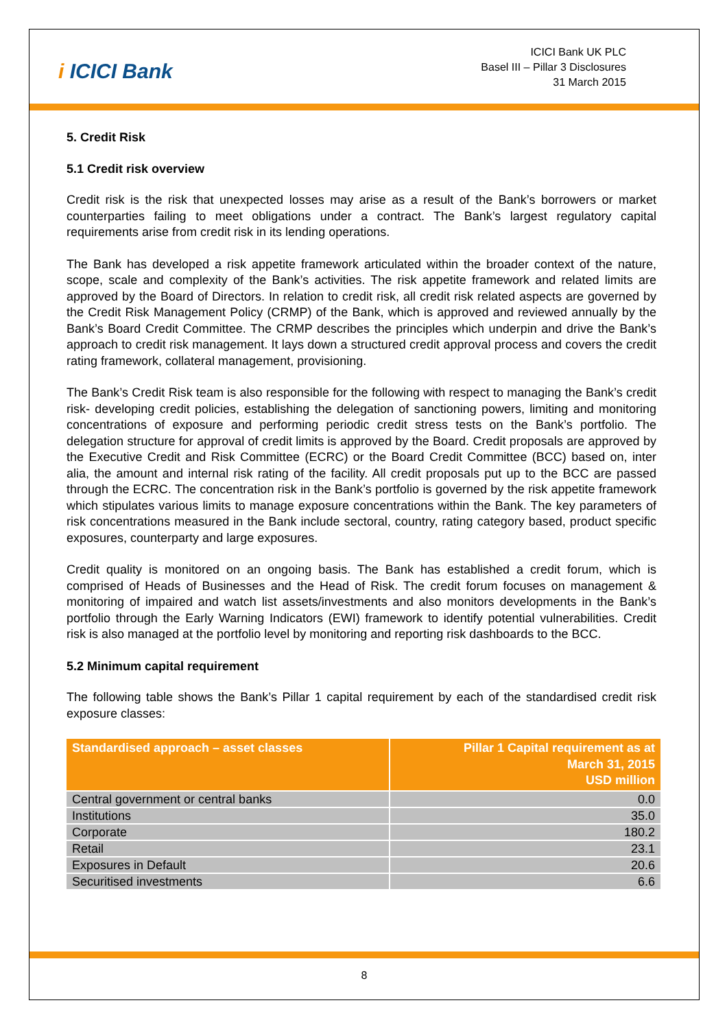i ICICI Bank
ICICI Bank UK PLC
Basel III – Pillar 3 Disclosures
31 March 2015
5. Credit Risk
5.1 Credit risk overview
Credit risk is the risk that unexpected losses may arise as a result of the Bank’s borrowers or market counterparties failing to meet obligations under a contract. The Bank’s largest regulatory capital requirements arise from credit risk in its lending operations.
The Bank has developed a risk appetite framework articulated within the broader context of the nature, scope, scale and complexity of the Bank’s activities. The risk appetite framework and related limits are approved by the Board of Directors. In relation to credit risk, all credit risk related aspects are governed by the Credit Risk Management Policy (CRMP) of the Bank, which is approved and reviewed annually by the Bank’s Board Credit Committee. The CRMP describes the principles which underpin and drive the Bank’s approach to credit risk management. It lays down a structured credit approval process and covers the credit rating framework, collateral management, provisioning.
The Bank’s Credit Risk team is also responsible for the following with respect to managing the Bank’s credit risk- developing credit policies, establishing the delegation of sanctioning powers, limiting and monitoring concentrations of exposure and performing periodic credit stress tests on the Bank’s portfolio. The delegation structure for approval of credit limits is approved by the Board. Credit proposals are approved by the Executive Credit and Risk Committee (ECRC) or the Board Credit Committee (BCC) based on, inter alia, the amount and internal risk rating of the facility. All credit proposals put up to the BCC are passed through the ECRC. The concentration risk in the Bank’s portfolio is governed by the risk appetite framework which stipulates various limits to manage exposure concentrations within the Bank. The key parameters of risk concentrations measured in the Bank include sectoral, country, rating category based, product specific exposures, counterparty and large exposures.
Credit quality is monitored on an ongoing basis. The Bank has established a credit forum, which is comprised of Heads of Businesses and the Head of Risk. The credit forum focuses on management & monitoring of impaired and watch list assets/investments and also monitors developments in the Bank’s portfolio through the Early Warning Indicators (EWI) framework to identify potential vulnerabilities. Credit risk is also managed at the portfolio level by monitoring and reporting risk dashboards to the BCC.
5.2 Minimum capital requirement
The following table shows the Bank’s Pillar 1 capital requirement by each of the standardised credit risk exposure classes:
| Standardised approach – asset classes | Pillar 1 Capital requirement as at March 31, 2015 USD million |
| --- | --- |
| Central government or central banks | 0.0 |
| Institutions | 35.0 |
| Corporate | 180.2 |
| Retail | 23.1 |
| Exposures in Default | 20.6 |
| Securitised investments | 6.6 |
8